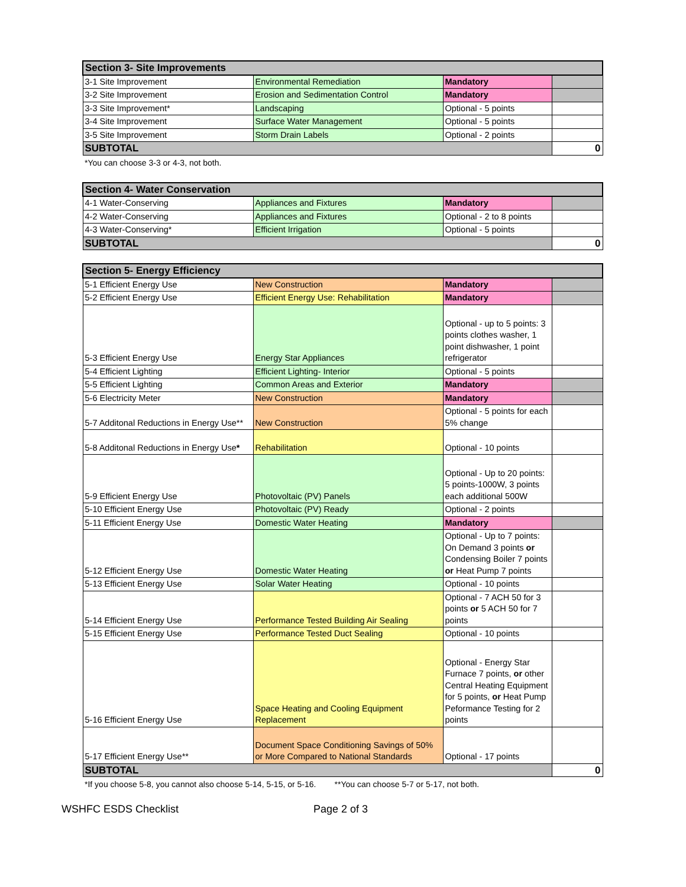| Section 3- Site Improvements | | | |
| --- | --- | --- | --- |
| 3-1 Site Improvement | Environmental Remediation | Mandatory | |
| 3-2 Site Improvement | Erosion and Sedimentation Control | Mandatory | |
| 3-3 Site Improvement* | Landscaping | Optional - 5 points | |
| 3-4 Site Improvement | Surface Water Management | Optional - 5 points | |
| 3-5 Site Improvement | Storm Drain Labels | Optional - 2 points | |
| SUBTOTAL | | | 0 |
*You can choose 3-3 or 4-3, not both.
| Section 4- Water Conservation | | | |
| --- | --- | --- | --- |
| 4-1 Water-Conserving | Appliances and Fixtures | Mandatory | |
| 4-2 Water-Conserving | Appliances and Fixtures | Optional - 2 to 8 points | |
| 4-3 Water-Conserving* | Efficient Irrigation | Optional - 5 points | |
| SUBTOTAL | | | 0 |
| Section 5- Energy Efficiency | | | |
| --- | --- | --- | --- |
| 5-1 Efficient Energy Use | New Construction | Mandatory | |
| 5-2 Efficient Energy Use | Efficient Energy Use: Rehabilitation | Mandatory | |
| 5-3 Efficient Energy Use | Energy Star Appliances | Optional - up to 5 points: 3 points clothes washer, 1 point dishwasher, 1 point refrigerator | |
| 5-4 Efficient Lighting | Efficient Lighting- Interior | Optional - 5 points | |
| 5-5 Efficient Lighting | Common Areas and Exterior | Mandatory | |
| 5-6 Electricity Meter | New Construction | Mandatory | |
| 5-7 Additonal Reductions in Energy Use** | New Construction | Optional - 5 points for each 5% change | |
| 5-8 Additonal Reductions in Energy Use * | Rehabilitation | Optional - 10 points | |
| 5-9 Efficient Energy Use | Photovoltaic (PV) Panels | Optional - Up to 20 points: 5 points-1000W, 3 points each additional 500W | |
| 5-10 Efficient Energy Use | Photovoltaic (PV) Ready | Optional - 2 points | |
| 5-11 Efficient Energy Use | Domestic Water Heating | Mandatory | |
| 5-12 Efficient Energy Use | Domestic Water Heating | Optional - Up to 7 points: On Demand 3 points or Condensing Boiler 7 points or Heat Pump 7 points | |
| 5-13 Efficient Energy Use | Solar Water Heating | Optional - 10 points | |
| 5-14 Efficient Energy Use | Performance Tested Building Air Sealing | Optional - 7 ACH 50 for 3 points or 5 ACH 50 for 7 points | |
| 5-15 Efficient Energy Use | Performance Tested Duct Sealing | Optional - 10 points | |
| 5-16 Efficient Energy Use | Space Heating and Cooling Equipment Replacement | Optional - Energy Star Furnace 7 points, or other Central Heating Equipment for 5 points, or Heat Pump Peformance Testing for 2 points | |
| 5-17 Efficient Energy Use** | Document Space Conditioning Savings of 50% or More Compared to National Standards | Optional - 17 points | |
| SUBTOTAL | | | 0 |
*If you choose 5-8, you cannot also choose 5-14, 5-15, or 5-16. **You can choose 5-7 or 5-17, not both.
WSHFC ESDS Checklist Page 2 of 3